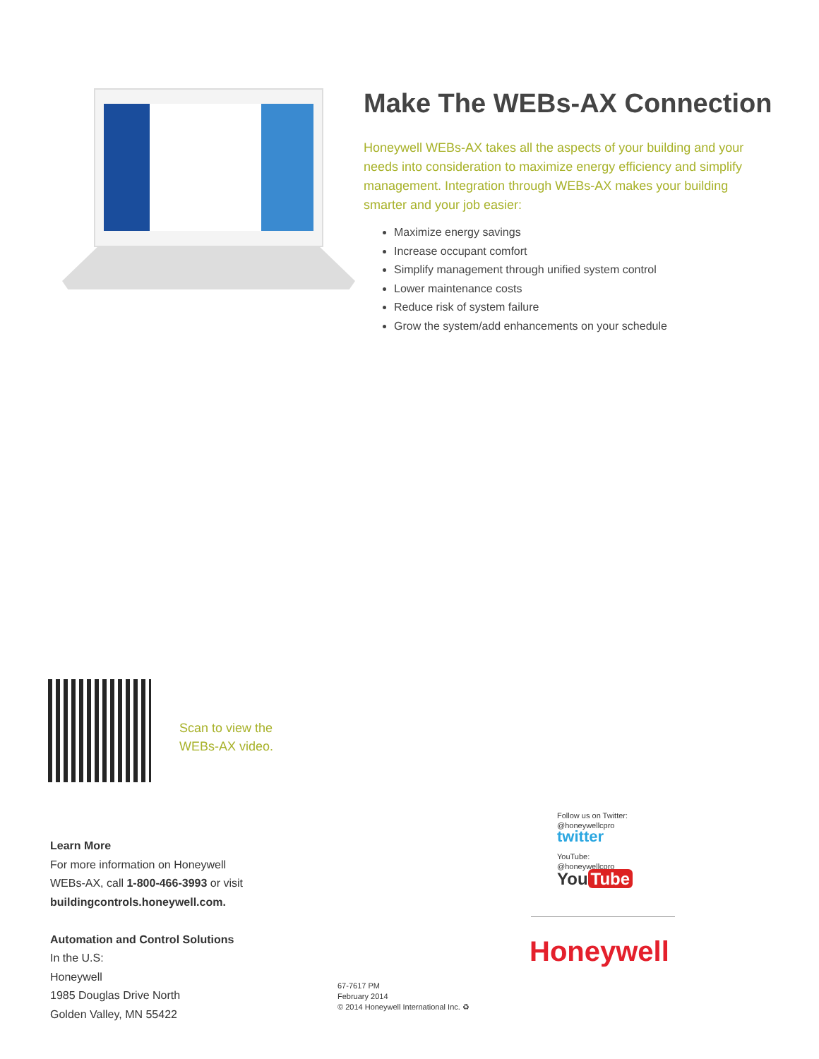Make The WEBs-AX Connection
Honeywell WEBs-AX takes all the aspects of your building and your needs into consideration to maximize energy efficiency and simplify management. Integration through WEBs-AX makes your building smarter and your job easier:
Maximize energy savings
Increase occupant comfort
Simplify management through unified system control
Lower maintenance costs
Reduce risk of system failure
Grow the system/add enhancements on your schedule
Scan to view the
WEBs-AX video.
Learn More
For more information on Honeywell
WEBs-AX, call 1-800-466-3993 or visit
buildingcontrols.honeywell.com.
Automation and Control Solutions
In the U.S:
Honeywell
1985 Douglas Drive North
Golden Valley, MN 55422
Follow us on Twitter:
@honeywellcpro
twitter
YouTube:
@honeywellcpro
You Tube
Honeywell
67-7617 PM
February 2014
© 2014 Honeywell International Inc. ♻